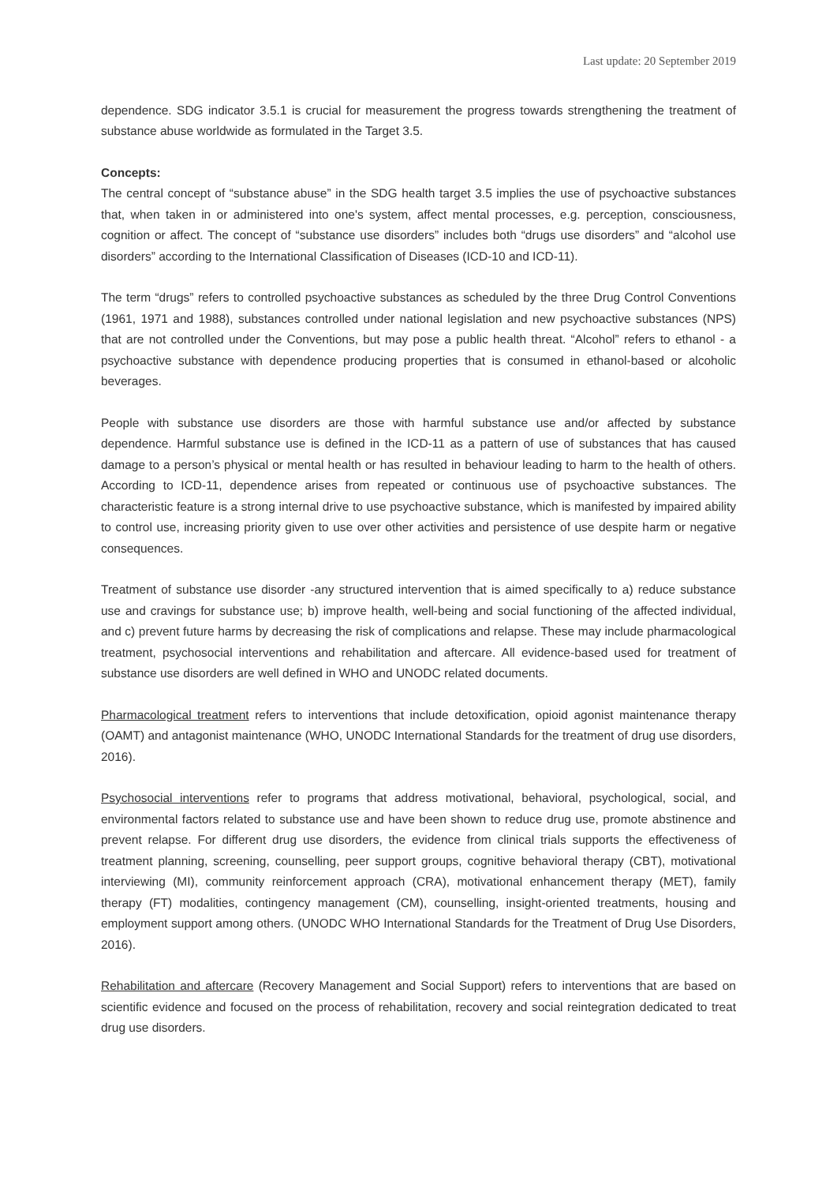Last update: 20 September 2019
dependence. SDG indicator 3.5.1 is crucial for measurement the progress towards strengthening the treatment of substance abuse worldwide as formulated in the Target 3.5.
Concepts:
The central concept of “substance abuse” in the SDG health target 3.5 implies the use of psychoactive substances that, when taken in or administered into one's system, affect mental processes, e.g. perception, consciousness, cognition or affect. The concept of “substance use disorders” includes both “drugs use disorders” and “alcohol use disorders” according to the International Classification of Diseases (ICD-10 and ICD-11).
The term “drugs” refers to controlled psychoactive substances as scheduled by the three Drug Control Conventions (1961, 1971 and 1988), substances controlled under national legislation and new psychoactive substances (NPS) that are not controlled under the Conventions, but may pose a public health threat. “Alcohol” refers to ethanol - a psychoactive substance with dependence producing properties that is consumed in ethanol-based or alcoholic beverages.
People with substance use disorders are those with harmful substance use and/or affected by substance dependence. Harmful substance use is defined in the ICD-11 as a pattern of use of substances that has caused damage to a person’s physical or mental health or has resulted in behaviour leading to harm to the health of others. According to ICD-11, dependence arises from repeated or continuous use of psychoactive substances. The characteristic feature is a strong internal drive to use psychoactive substance, which is manifested by impaired ability to control use, increasing priority given to use over other activities and persistence of use despite harm or negative consequences.
Treatment of substance use disorder -any structured intervention that is aimed specifically to a) reduce substance use and cravings for substance use; b) improve health, well-being and social functioning of the affected individual, and c) prevent future harms by decreasing the risk of complications and relapse. These may include pharmacological treatment, psychosocial interventions and rehabilitation and aftercare. All evidence-based used for treatment of substance use disorders are well defined in WHO and UNODC related documents.
Pharmacological treatment refers to interventions that include detoxification, opioid agonist maintenance therapy (OAMT) and antagonist maintenance (WHO, UNODC International Standards for the treatment of drug use disorders, 2016).
Psychosocial interventions refer to programs that address motivational, behavioral, psychological, social, and environmental factors related to substance use and have been shown to reduce drug use, promote abstinence and prevent relapse. For different drug use disorders, the evidence from clinical trials supports the effectiveness of treatment planning, screening, counselling, peer support groups, cognitive behavioral therapy (CBT), motivational interviewing (MI), community reinforcement approach (CRA), motivational enhancement therapy (MET), family therapy (FT) modalities, contingency management (CM), counselling, insight-oriented treatments, housing and employment support among others. (UNODC WHO International Standards for the Treatment of Drug Use Disorders, 2016).
Rehabilitation and aftercare (Recovery Management and Social Support) refers to interventions that are based on scientific evidence and focused on the process of rehabilitation, recovery and social reintegration dedicated to treat drug use disorders.